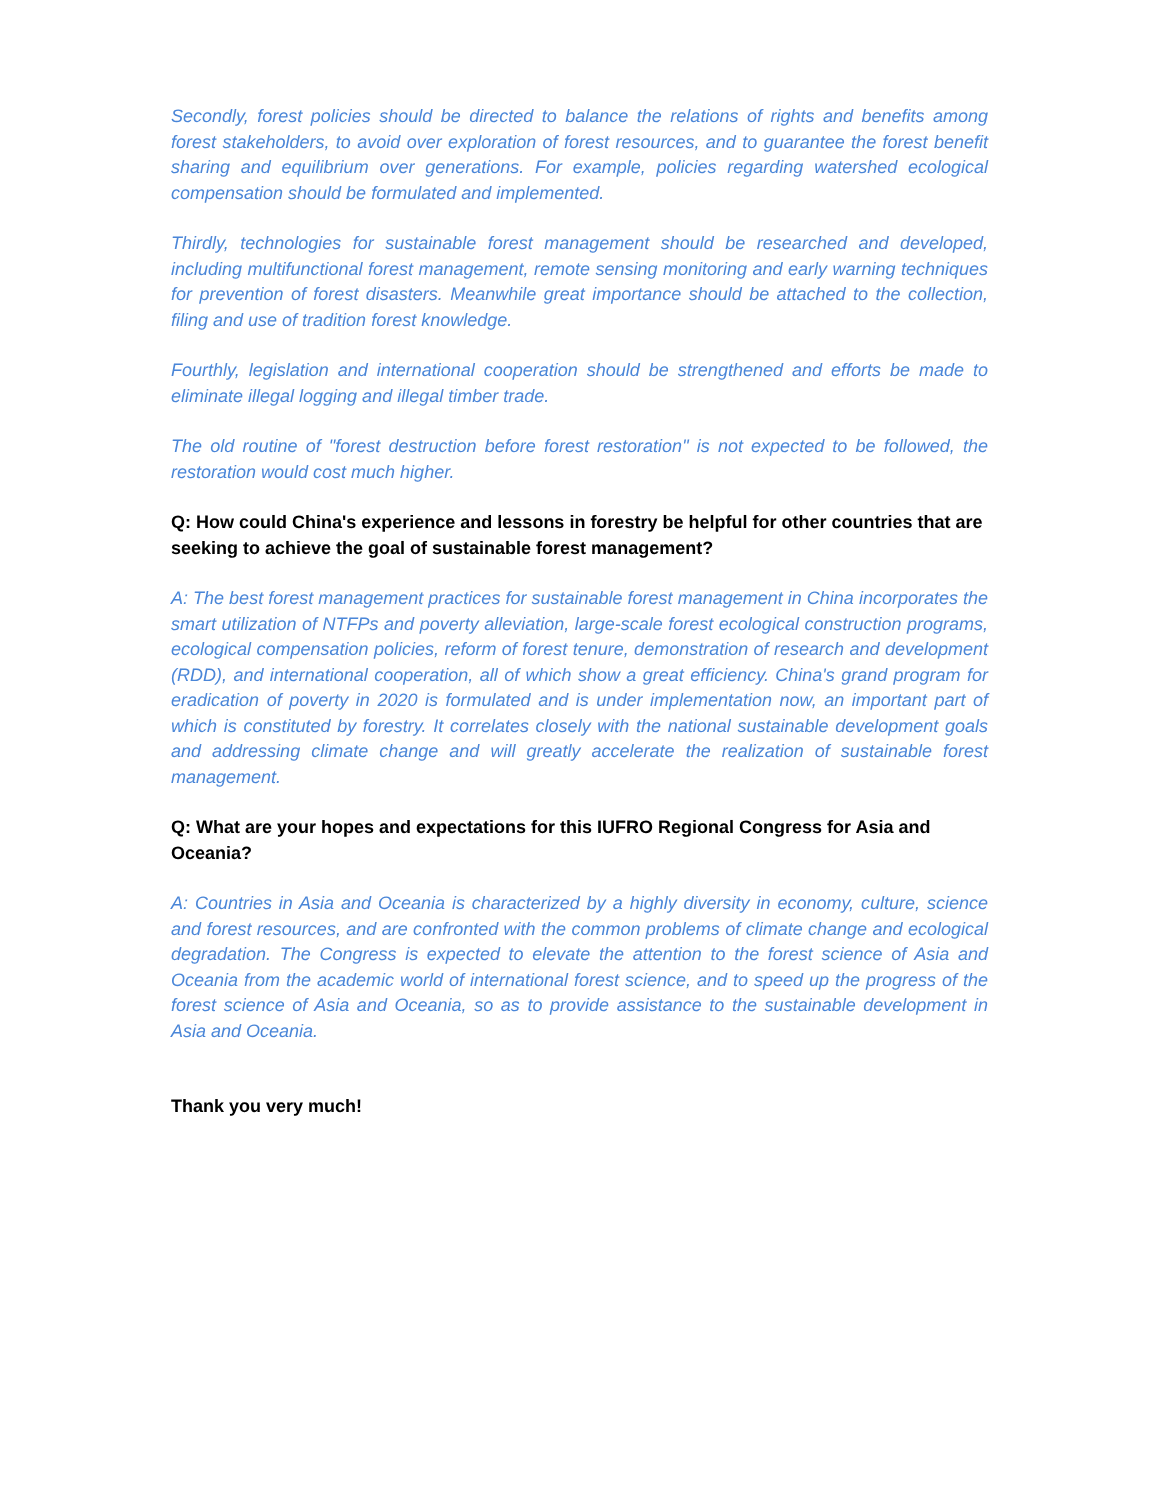Secondly, forest policies should be directed to balance the relations of rights and benefits among forest stakeholders, to avoid over exploration of forest resources, and to guarantee the forest benefit sharing and equilibrium over generations. For example, policies regarding watershed ecological compensation should be formulated and implemented.
Thirdly, technologies for sustainable forest management should be researched and developed, including multifunctional forest management, remote sensing monitoring and early warning techniques for prevention of forest disasters. Meanwhile great importance should be attached to the collection, filing and use of tradition forest knowledge.
Fourthly, legislation and international cooperation should be strengthened and efforts be made to eliminate illegal logging and illegal timber trade.
The old routine of "forest destruction before forest restoration" is not expected to be followed, the restoration would cost much higher.
Q: How could China's experience and lessons in forestry be helpful for other countries that are seeking to achieve the goal of sustainable forest management?
A: The best forest management practices for sustainable forest management in China incorporates the smart utilization of NTFPs and poverty alleviation, large-scale forest ecological construction programs, ecological compensation policies, reform of forest tenure, demonstration of research and development (RDD), and international cooperation, all of which show a great efficiency. China's grand program for eradication of poverty in 2020 is formulated and is under implementation now, an important part of which is constituted by forestry. It correlates closely with the national sustainable development goals and addressing climate change and will greatly accelerate the realization of sustainable forest management.
Q: What are your hopes and expectations for this IUFRO Regional Congress for Asia and Oceania?
A: Countries in Asia and Oceania is characterized by a highly diversity in economy, culture, science and forest resources, and are confronted with the common problems of climate change and ecological degradation. The Congress is expected to elevate the attention to the forest science of Asia and Oceania from the academic world of international forest science, and to speed up the progress of the forest science of Asia and Oceania, so as to provide assistance to the sustainable development in Asia and Oceania.
Thank you very much!